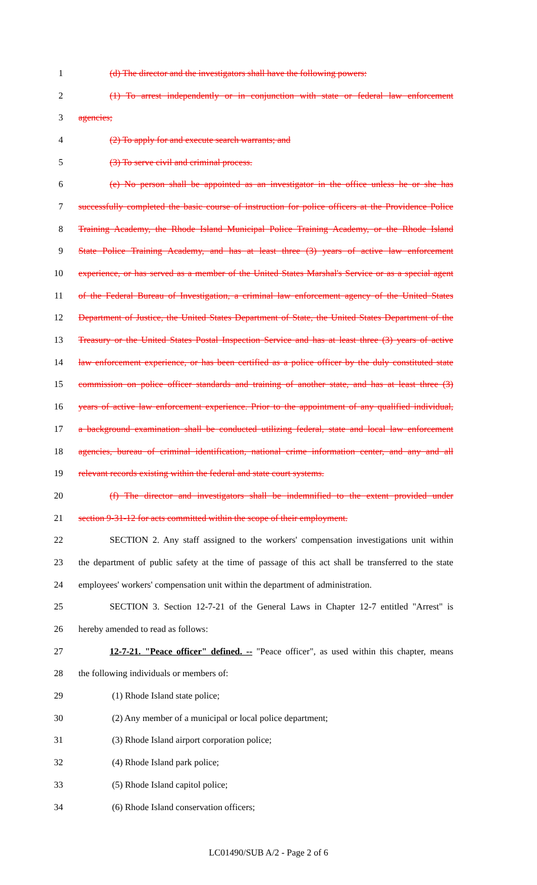1 (d) The director and the investigators shall have the following powers:
2 (1) To arrest independently or in conjunction with state or federal law enforcement
3 agencies;
4 (2) To apply for and execute search warrants; and
5 (3) To serve civil and criminal process.
6 (e) No person shall be appointed as an investigator in the office unless he or she has
7 successfully completed the basic course of instruction for police officers at the Providence Police
8 Training Academy, the Rhode Island Municipal Police Training Academy, or the Rhode Island
9 State Police Training Academy, and has at least three (3) years of active law enforcement
10 experience, or has served as a member of the United States Marshal's Service or as a special agent
11 of the Federal Bureau of Investigation, a criminal law enforcement agency of the United States
12 Department of Justice, the United States Department of State, the United States Department of the
13 Treasury or the United States Postal Inspection Service and has at least three (3) years of active
14 law enforcement experience, or has been certified as a police officer by the duly constituted state
15 commission on police officer standards and training of another state, and has at least three (3)
16 years of active law enforcement experience. Prior to the appointment of any qualified individual,
17 a background examination shall be conducted utilizing federal, state and local law enforcement
18 agencies, bureau of criminal identification, national crime information center, and any and all
19 relevant records existing within the federal and state court systems.
20 (f) The director and investigators shall be indemnified to the extent provided under
21 section 9-31-12 for acts committed within the scope of their employment.
22 SECTION 2. Any staff assigned to the workers' compensation investigations unit within
23 the department of public safety at the time of passage of this act shall be transferred to the state
24 employees' workers' compensation unit within the department of administration.
25 SECTION 3. Section 12-7-21 of the General Laws in Chapter 12-7 entitled "Arrest" is
26 hereby amended to read as follows:
27 12-7-21. "Peace officer" defined. -- "Peace officer", as used within this chapter, means
28 the following individuals or members of:
29 (1) Rhode Island state police;
30 (2) Any member of a municipal or local police department;
31 (3) Rhode Island airport corporation police;
32 (4) Rhode Island park police;
33 (5) Rhode Island capitol police;
34 (6) Rhode Island conservation officers;
LC01490/SUB A/2 - Page 2 of 6